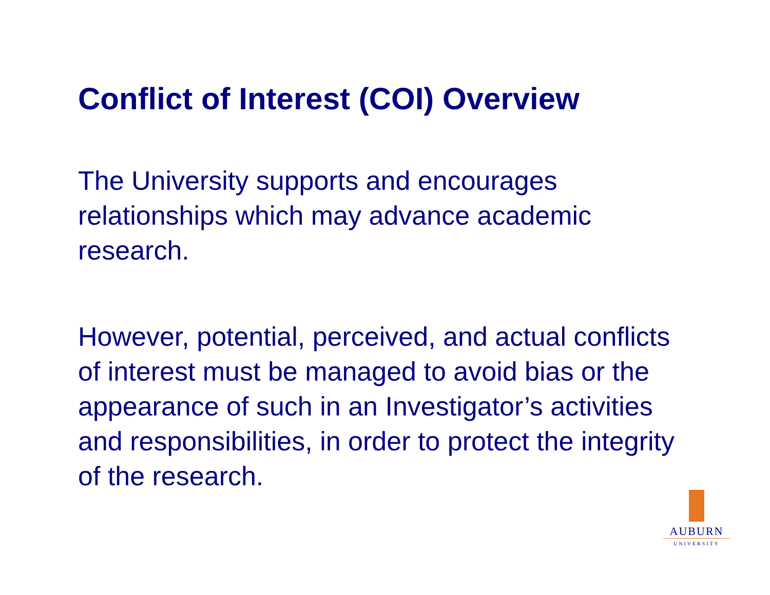Conflict of Interest (COI) Overview
The University supports and encourages relationships which may advance academic research.
However, potential, perceived, and actual conflicts of interest must be managed to avoid bias or the appearance of such in an Investigator’s activities and responsibilities, in order to protect the integrity of the research.
AUBURN
UNIVERSITY